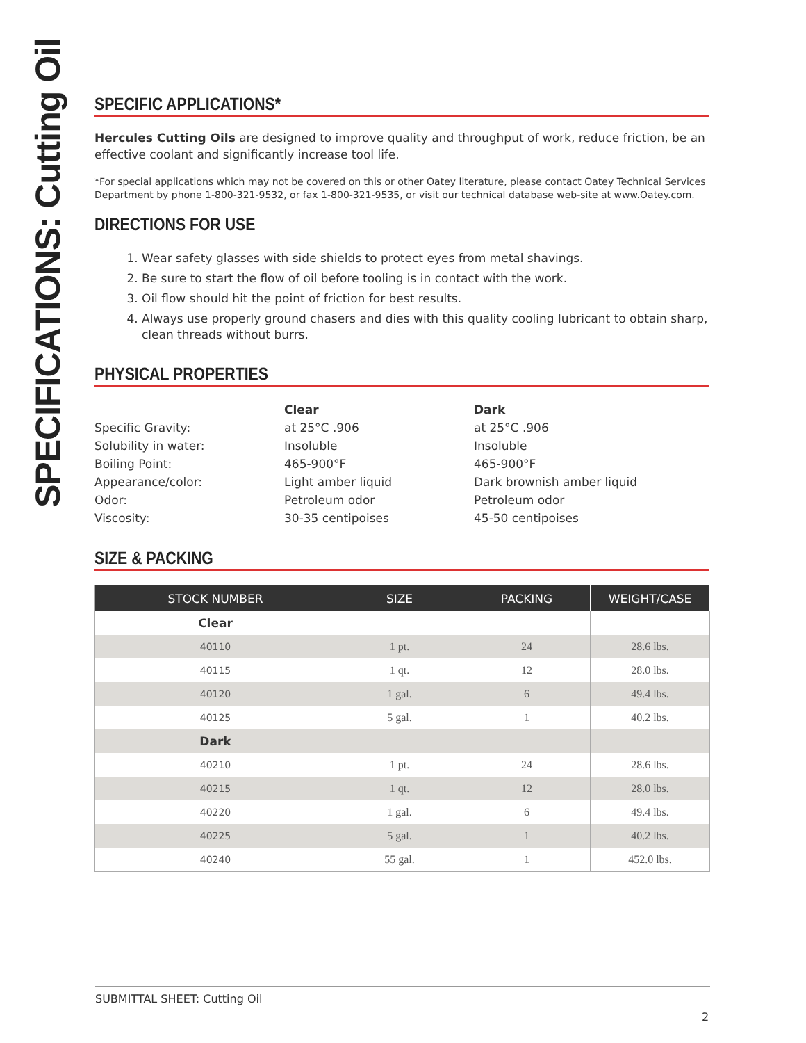SPECIFICATIONS: Cutting Oil
SPECIFIC APPLICATIONS*
Hercules Cutting Oils are designed to improve quality and throughput of work, reduce friction, be an effective coolant and significantly increase tool life.
*For special applications which may not be covered on this or other Oatey literature, please contact Oatey Technical Services Department by phone 1-800-321-9532, or fax 1-800-321-9535, or visit our technical database web-site at www.Oatey.com.
DIRECTIONS FOR USE
1. Wear safety glasses with side shields to protect eyes from metal shavings.
2. Be sure to start the flow of oil before tooling is in contact with the work.
3. Oil flow should hit the point of friction for best results.
4. Always use properly ground chasers and dies with this quality cooling lubricant to obtain sharp, clean threads without burrs.
PHYSICAL PROPERTIES
| | Clear | Dark |
| Specific Gravity: | at 25°C .906 | at 25°C .906 |
| Solubility in water: | Insoluble | Insoluble |
| Boiling Point: | 465-900°F | 465-900°F |
| Appearance/color: | Light amber liquid | Dark brownish amber liquid |
| Odor: | Petroleum odor | Petroleum odor |
| Viscosity: | 30-35 centipoises | 45-50 centipoises |
SIZE & PACKING
| STOCK NUMBER | SIZE | PACKING | WEIGHT/CASE |
| --- | --- | --- | --- |
| Clear | | | |
| 40110 | 1 pt. | 24 | 28.6 lbs. |
| 40115 | 1 qt. | 12 | 28.0 lbs. |
| 40120 | 1 gal. | 6 | 49.4 lbs. |
| 40125 | 5 gal. | 1 | 40.2 lbs. |
| Dark | | | |
| 40210 | 1 pt. | 24 | 28.6 lbs. |
| 40215 | 1 qt. | 12 | 28.0 lbs. |
| 40220 | 1 gal. | 6 | 49.4 lbs. |
| 40225 | 5 gal. | 1 | 40.2 lbs. |
| 40240 | 55 gal. | 1 | 452.0 lbs. |
SUBMITTAL SHEET: Cutting Oil
2